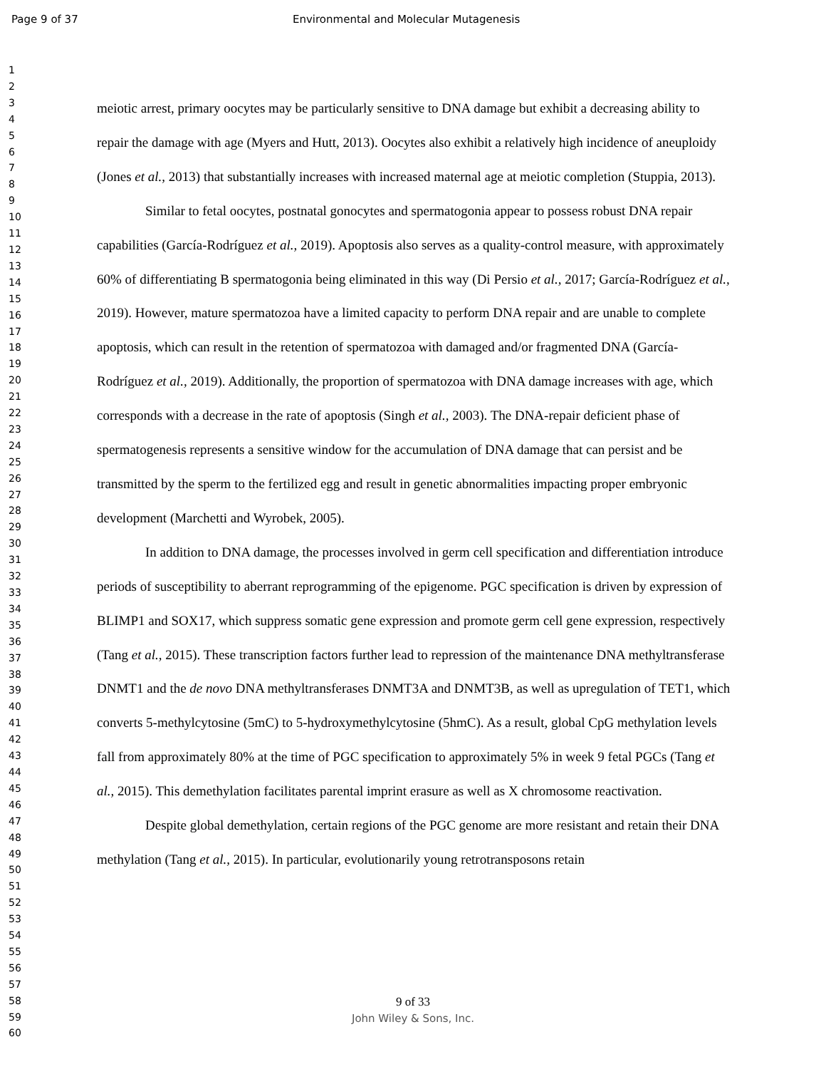Page 9 of 37 Environmental and Molecular Mutagenesis
1
2
3
4
5
6
7
8
9
10
11
12
13
14
15
16
17
18
19
20
21
22
23
24
25
26
27
28
29
30
31
32
33
34
35
36
37
38
39
40
41
42
43
44
45
46
47
48
49
50
51
52
53
54
55
56
57
58
59
60
meiotic arrest, primary oocytes may be particularly sensitive to DNA damage but exhibit a decreasing ability to repair the damage with age (Myers and Hutt, 2013). Oocytes also exhibit a relatively high incidence of aneuploidy (Jones et al., 2013) that substantially increases with increased maternal age at meiotic completion (Stuppia, 2013).
Similar to fetal oocytes, postnatal gonocytes and spermatogonia appear to possess robust DNA repair capabilities (García-Rodríguez et al., 2019). Apoptosis also serves as a quality-control measure, with approximately 60% of differentiating B spermatogonia being eliminated in this way (Di Persio et al., 2017; García-Rodríguez et al., 2019). However, mature spermatozoa have a limited capacity to perform DNA repair and are unable to complete apoptosis, which can result in the retention of spermatozoa with damaged and/or fragmented DNA (García-Rodríguez et al., 2019). Additionally, the proportion of spermatozoa with DNA damage increases with age, which corresponds with a decrease in the rate of apoptosis (Singh et al., 2003). The DNA-repair deficient phase of spermatogenesis represents a sensitive window for the accumulation of DNA damage that can persist and be transmitted by the sperm to the fertilized egg and result in genetic abnormalities impacting proper embryonic development (Marchetti and Wyrobek, 2005).
In addition to DNA damage, the processes involved in germ cell specification and differentiation introduce periods of susceptibility to aberrant reprogramming of the epigenome. PGC specification is driven by expression of BLIMP1 and SOX17, which suppress somatic gene expression and promote germ cell gene expression, respectively (Tang et al., 2015). These transcription factors further lead to repression of the maintenance DNA methyltransferase DNMT1 and the de novo DNA methyltransferases DNMT3A and DNMT3B, as well as upregulation of TET1, which converts 5-methylcytosine (5mC) to 5-hydroxymethylcytosine (5hmC). As a result, global CpG methylation levels fall from approximately 80% at the time of PGC specification to approximately 5% in week 9 fetal PGCs (Tang et al., 2015). This demethylation facilitates parental imprint erasure as well as X chromosome reactivation.
Despite global demethylation, certain regions of the PGC genome are more resistant and retain their DNA methylation (Tang et al., 2015). In particular, evolutionarily young retrotransposons retain
9 of 33
John Wiley & Sons, Inc.